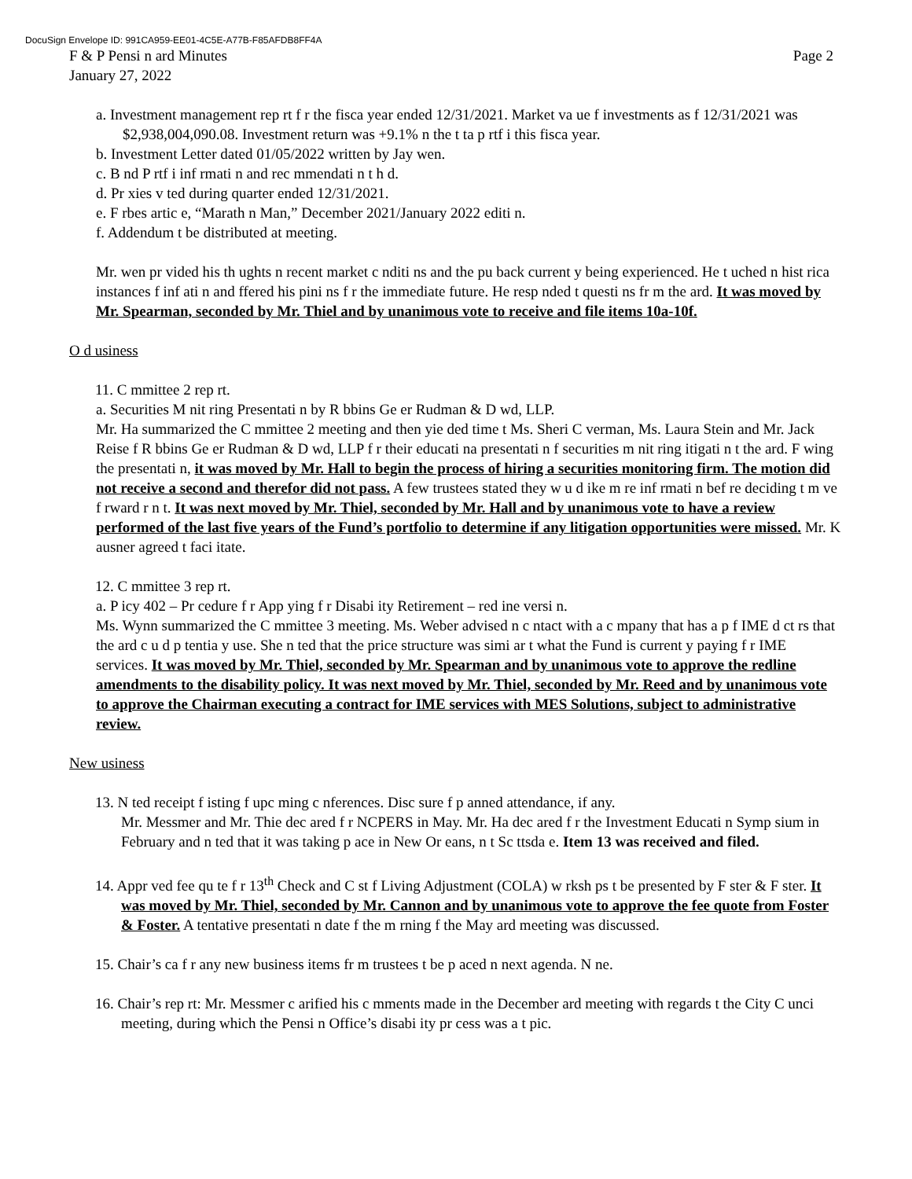DocuSign Envelope ID: 991CA959-EE01-4C5E-A77B-F85AFDB8FF4A
F & P Pensi n ard Minutes Page 2
January 27, 2022
a. Investment management rep rt f r the fisca year ended 12/31/2021. Market va ue f investments as f 12/31/2021 was $2,938,004,090.08. Investment return was +9.1% n the t ta p rtf i this fisca year.
b. Investment Letter dated 01/05/2022 written by Jay wen.
c. B nd P rtf i inf rmati n and rec mmendati n t h d.
d. Pr xies v ted during quarter ended 12/31/2021.
e. F rbes artic e, “Marath n Man,” December 2021/January 2022 editi n.
f. Addendum t be distributed at meeting.
Mr. wen pr vided his th ughts n recent market c nditi ns and the pu back current y being experienced. He t uched n hist rica instances f inf ati n and ffered his pini ns f r the immediate future. He resp nded t questi ns fr m the ard. It was moved by Mr. Spearman, seconded by Mr. Thiel and by unanimous vote to receive and file items 10a-10f.
O d usiness
11. C mmittee 2 rep rt.
a. Securities M nit ring Presentati n by R bbins Ge er Rudman & D wd, LLP.
Mr. Ha summarized the C mmittee 2 meeting and then yie ded time t Ms. Sheri C verman, Ms. Laura Stein and Mr. Jack Reise f R bbins Ge er Rudman & D wd, LLP f r their educati na presentati n f securities m nit ring itigati n t the ard. F wing the presentati n, it was moved by Mr. Hall to begin the process of hiring a securities monitoring firm. The motion did not receive a second and therefor did not pass. A few trustees stated they w u d ike m re inf rmati n bef re deciding t m ve f rward r n t. It was next moved by Mr. Thiel, seconded by Mr. Hall and by unanimous vote to have a review performed of the last five years of the Fund’s portfolio to determine if any litigation opportunities were missed. Mr. K ausner agreed t faci itate.
12. C mmittee 3 rep rt.
a. P icy 402 – Pr cedure f r App ying f r Disabi ity Retirement – red ine versi n.
Ms. Wynn summarized the C mmittee 3 meeting. Ms. Weber advised n c ntact with a c mpany that has a p f IME d ct rs that the ard c u d p tentia y use. She n ted that the price structure was simi ar t what the Fund is current y paying f r IME services. It was moved by Mr. Thiel, seconded by Mr. Spearman and by unanimous vote to approve the redline amendments to the disability policy. It was next moved by Mr. Thiel, seconded by Mr. Reed and by unanimous vote to approve the Chairman executing a contract for IME services with MES Solutions, subject to administrative review.
New usiness
13. N ted receipt f isting f upc ming c nferences. Disc sure f p anned attendance, if any.
Mr. Messmer and Mr. Thie dec ared f r NCPERS in May. Mr. Ha dec ared f r the Investment Educati n Symp sium in February and n ted that it was taking p ace in New Or eans, n t Sc ttsda e. Item 13 was received and filed.
14. Appr ved fee qu te f r 13<sup>th</sup> Check and C st f Living Adjustment (COLA) w rksh ps t be presented by F ster & F ster. It was moved by Mr. Thiel, seconded by Mr. Cannon and by unanimous vote to approve the fee quote from Foster & Foster. A tentative presentati n date f the m rning f the May ard meeting was discussed.
15. Chair’s ca f r any new business items fr m trustees t be p aced n next agenda. N ne.
16. Chair’s rep rt: Mr. Messmer c arified his c mments made in the December ard meeting with regards t the City C unci meeting, during which the Pensi n Office’s disabi ity pr cess was a t pic.